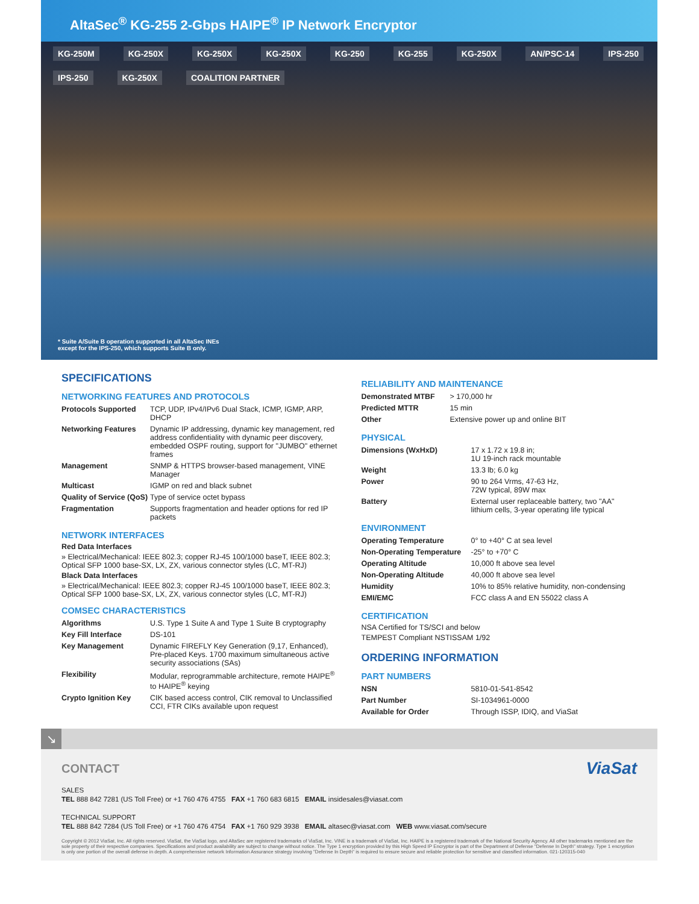AltaSec<sup>®</sup> KG-255 2-Gbps HAIPE<sup>®</sup> IP Network Encryptor
KG-250M KG-250X KG-250X KG-250X KG-250 KG-255 KG-250X AN/PSC-14 IPS-250 IPS-250 KG-250X COALITION PARTNER
* Suite A/Suite B operation supported in all AltaSec INEs
except for the IPS-250, which supports Suite B only.
SPECIFICATIONS
NETWORKING FEATURES AND PROTOCOLS
| Protocols Supported | TCP, UDP, IPv4/IPv6 Dual Stack, ICMP, IGMP, ARP, DHCP |
| Networking Features | Dynamic IP addressing, dynamic key management, red address confidentiality with dynamic peer discovery, embedded OSPF routing, support for "JUMBO" ethernet frames |
| Management | SNMP & HTTPS browser-based management, VINE Manager |
| Multicast | IGMP on red and black subnet |
| Quality of Service (QoS) | Type of service octet bypass |
| Fragmentation | Supports fragmentation and header options for red IP packets |
NETWORK INTERFACES
Red Data Interfaces
» Electrical/Mechanical: IEEE 802.3; copper RJ-45 100/1000 baseT, IEEE 802.3; Optical SFP 1000 base-SX, LX, ZX, various connector styles (LC, MT-RJ)
Black Data Interfaces
» Electrical/Mechanical: IEEE 802.3; copper RJ-45 100/1000 baseT, IEEE 802.3; Optical SFP 1000 base-SX, LX, ZX, various connector styles (LC, MT-RJ)
COMSEC CHARACTERISTICS
| Algorithms | U.S. Type 1 Suite A and Type 1 Suite B cryptography |
| Key Fill Interface | DS-101 |
| Key Management | Dynamic FIREFLY Key Generation (9,17, Enhanced), Pre-placed Keys. 1700 maximum simultaneous active security associations (SAs) |
| Flexibility | Modular, reprogrammable architecture, remote HAIPE<sup>®</sup> to HAIPE<sup>®</sup> keying |
| Crypto Ignition Key | CIK based access control, CIK removal to Unclassified CCI, FTR CIKs available upon request |
RELIABILITY AND MAINTENANCE
| Demonstrated MTBF | > 170,000 hr |
| Predicted MTTR | 15 min |
| Other | Extensive power up and online BIT |
PHYSICAL
| Dimensions (WxHxD) | 17 x 1.72 x 19.8 in; 1U 19-inch rack mountable |
| Weight | 13.3 lb; 6.0 kg |
| Power | 90 to 264 Vrms, 47-63 Hz, 72W typical, 89W max |
| Battery | External user replaceable battery, two "AA" lithium cells, 3-year operating life typical |
ENVIRONMENT
| Operating Temperature | 0° to +40° C at sea level |
| Non-Operating Temperature | -25° to +70° C |
| Operating Altitude | 10,000 ft above sea level |
| Non-Operating Altitude | 40,000 ft above sea level |
| Humidity | 10% to 85% relative humidity, non-condensing |
| EMI/EMC | FCC class A and EN 55022 class A |
CERTIFICATION
NSA Certified for TS/SCI and below
TEMPEST Compliant NSTISSAM 1/92
ORDERING INFORMATION
PART NUMBERS
| NSN | 5810-01-541-8542 |
| Part Number | SI-1034961-0000 |
| Available for Order | Through ISSP, IDIQ, and ViaSat |
↘
CONTACT ViaSat
SALES
TEL 888 842 7281 (US Toll Free) or +1 760 476 4755 FAX +1 760 683 6815 EMAIL insidesales@viasat.com
TECHNICAL SUPPORT
TEL 888 842 7284 (US Toll Free) or +1 760 476 4754 FAX +1 760 929 3938 EMAIL altasec@viasat.com WEB www.viasat.com/secure
Copyright © 2012 ViaSat, Inc. All rights reserved. ViaSat, the ViaSat logo, and AltaSec are registered trademarks of ViaSat, Inc. VINE is a trademark of ViaSat, Inc. HAIPE is a registered trademark of the National Security Agency. All other trademarks mentioned are the sole property of their respective companies. Specifications and product availability are subject to change without notice. The Type 1 encryption provided by this High Speed IP Encryptor is part of the Department of Defense "Defense In Depth" strategy. Type 1 encryption is only one portion of the overall defense in depth. A comprehensive network Information Assurance strategy involving "Defense In Depth" is required to ensure secure and reliable protection for sensitive and classified information. 021-120315-040